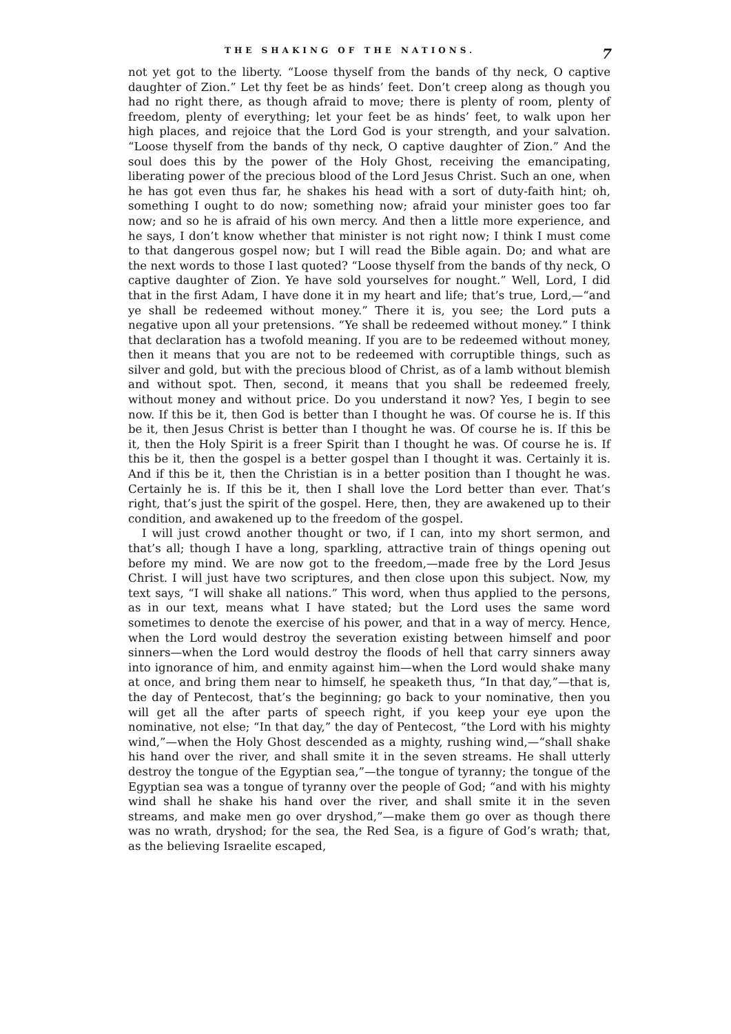THE SHAKING OF THE NATIONS. 7
not yet got to the liberty. “Loose thyself from the bands of thy neck, O captive daughter of Zion.” Let thy feet be as hinds’ feet. Don’t creep along as though you had no right there, as though afraid to move; there is plenty of room, plenty of freedom, plenty of everything; let your feet be as hinds’ feet, to walk upon her high places, and rejoice that the Lord God is your strength, and your salvation. “Loose thyself from the bands of thy neck, O captive daughter of Zion.” And the soul does this by the power of the Holy Ghost, receiving the emancipating, liberating power of the precious blood of the Lord Jesus Christ. Such an one, when he has got even thus far, he shakes his head with a sort of duty-faith hint; oh, something I ought to do now; something now; afraid your minister goes too far now; and so he is afraid of his own mercy. And then a little more experience, and he says, I don’t know whether that minister is not right now; I think I must come to that dangerous gospel now; but I will read the Bible again. Do; and what are the next words to those I last quoted? “Loose thyself from the bands of thy neck, O captive daughter of Zion. Ye have sold yourselves for nought.” Well, Lord, I did that in the first Adam, I have done it in my heart and life; that’s true, Lord,—“and ye shall be redeemed without money.” There it is, you see; the Lord puts a negative upon all your pretensions. “Ye shall be redeemed without money.” I think that declaration has a twofold meaning. If you are to be redeemed without money, then it means that you are not to be redeemed with corruptible things, such as silver and gold, but with the precious blood of Christ, as of a lamb without blemish and without spot. Then, second, it means that you shall be redeemed freely, without money and without price. Do you understand it now? Yes, I begin to see now. If this be it, then God is better than I thought he was. Of course he is. If this be it, then Jesus Christ is better than I thought he was. Of course he is. If this be it, then the Holy Spirit is a freer Spirit than I thought he was. Of course he is. If this be it, then the gospel is a better gospel than I thought it was. Certainly it is. And if this be it, then the Christian is in a better position than I thought he was. Certainly he is. If this be it, then I shall love the Lord better than ever. That’s right, that’s just the spirit of the gospel. Here, then, they are awakened up to their condition, and awakened up to the freedom of the gospel.
I will just crowd another thought or two, if I can, into my short sermon, and that’s all; though I have a long, sparkling, attractive train of things opening out before my mind. We are now got to the freedom,—made free by the Lord Jesus Christ. I will just have two scriptures, and then close upon this subject. Now, my text says, “I will shake all nations.” This word, when thus applied to the persons, as in our text, means what I have stated; but the Lord uses the same word sometimes to denote the exercise of his power, and that in a way of mercy. Hence, when the Lord would destroy the severation existing between himself and poor sinners—when the Lord would destroy the floods of hell that carry sinners away into ignorance of him, and enmity against him—when the Lord would shake many at once, and bring them near to himself, he speaketh thus, “In that day,”—that is, the day of Pentecost, that’s the beginning; go back to your nominative, then you will get all the after parts of speech right, if you keep your eye upon the nominative, not else; “In that day,” the day of Pentecost, “the Lord with his mighty wind,”—when the Holy Ghost descended as a mighty, rushing wind,—“shall shake his hand over the river, and shall smite it in the seven streams. He shall utterly destroy the tongue of the Egyptian sea,”—the tongue of tyranny; the tongue of the Egyptian sea was a tongue of tyranny over the people of God; “and with his mighty wind shall he shake his hand over the river, and shall smite it in the seven streams, and make men go over dryshod,”—make them go over as though there was no wrath, dryshod; for the sea, the Red Sea, is a figure of God’s wrath; that, as the believing Israelite escaped,